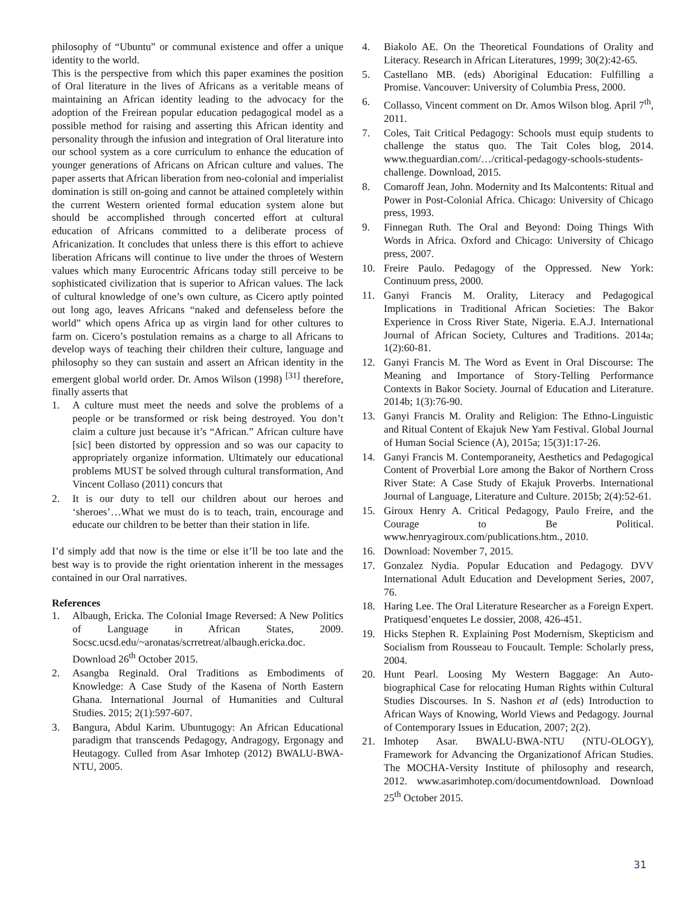philosophy of “Ubuntu” or communal existence and offer a unique identity to the world.
This is the perspective from which this paper examines the position of Oral literature in the lives of Africans as a veritable means of maintaining an African identity leading to the advocacy for the adoption of the Freirean popular education pedagogical model as a possible method for raising and asserting this African identity and personality through the infusion and integration of Oral literature into our school system as a core curriculum to enhance the education of younger generations of Africans on African culture and values. The paper asserts that African liberation from neo-colonial and imperialist domination is still on-going and cannot be attained completely within the current Western oriented formal education system alone but should be accomplished through concerted effort at cultural education of Africans committed to a deliberate process of Africanization. It concludes that unless there is this effort to achieve liberation Africans will continue to live under the throes of Western values which many Eurocentric Africans today still perceive to be sophisticated civilization that is superior to African values. The lack of cultural knowledge of one’s own culture, as Cicero aptly pointed out long ago, leaves Africans “naked and defenseless before the world” which opens Africa up as virgin land for other cultures to farm on. Cicero’s postulation remains as a charge to all Africans to develop ways of teaching their children their culture, language and philosophy so they can sustain and assert an African identity in the emergent global world order. Dr. Amos Wilson (1998) <sup>[31]</sup> therefore, finally asserts that
1. A culture must meet the needs and solve the problems of a people or be transformed or risk being destroyed. You don’t claim a culture just because it’s “African.” African culture have [sic] been distorted by oppression and so was our capacity to appropriately organize information. Ultimately our educational problems MUST be solved through cultural transformation, And Vincent Collaso (2011) concurs that
2. It is our duty to tell our children about our heroes and ‘sheroes’…What we must do is to teach, train, encourage and educate our children to be better than their station in life.
I’d simply add that now is the time or else it’ll be too late and the best way is to provide the right orientation inherent in the messages contained in our Oral narratives.
References
1. Albaugh, Ericka. The Colonial Image Reversed: A New Politics of Language in African States, 2009. Socsc.ucsd.edu/~aronatas/scrretreat/albaugh.ericka.doc. Download 26<sup>th</sup> October 2015.
2. Asangba Reginald. Oral Traditions as Embodiments of Knowledge: A Case Study of the Kasena of North Eastern Ghana. International Journal of Humanities and Cultural Studies. 2015; 2(1):597-607.
3. Bangura, Abdul Karim. Ubuntugogy: An African Educational paradigm that transcends Pedagogy, Andragogy, Ergonagy and Heutagogy. Culled from Asar Imhotep (2012) BWALU-BWA-NTU, 2005.
4. Biakolo AE. On the Theoretical Foundations of Orality and Literacy. Research in African Literatures, 1999; 30(2):42-65.
5. Castellano MB. (eds) Aboriginal Education: Fulfilling a Promise. Vancouver: University of Columbia Press, 2000.
6. Collasso, Vincent comment on Dr. Amos Wilson blog. April 7<sup>th</sup>, 2011.
7. Coles, Tait Critical Pedagogy: Schools must equip students to challenge the status quo. The Tait Coles blog, 2014. www.theguardian.com/…/critical-pedagogy-schools-students-challenge. Download, 2015.
8. Comaroff Jean, John. Modernity and Its Malcontents: Ritual and Power in Post-Colonial Africa. Chicago: University of Chicago press, 1993.
9. Finnegan Ruth. The Oral and Beyond: Doing Things With Words in Africa. Oxford and Chicago: University of Chicago press, 2007.
10. Freire Paulo. Pedagogy of the Oppressed. New York: Continuum press, 2000.
11. Ganyi Francis M. Orality, Literacy and Pedagogical Implications in Traditional African Societies: The Bakor Experience in Cross River State, Nigeria. E.A.J. International Journal of African Society, Cultures and Traditions. 2014a; 1(2):60-81.
12. Ganyi Francis M. The Word as Event in Oral Discourse: The Meaning and Importance of Story-Telling Performance Contexts in Bakor Society. Journal of Education and Literature. 2014b; 1(3):76-90.
13. Ganyi Francis M. Orality and Religion: The Ethno-Linguistic and Ritual Content of Ekajuk New Yam Festival. Global Journal of Human Social Science (A), 2015a; 15(3)1:17-26.
14. Ganyi Francis M. Contemporaneity, Aesthetics and Pedagogical Content of Proverbial Lore among the Bakor of Northern Cross River State: A Case Study of Ekajuk Proverbs. International Journal of Language, Literature and Culture. 2015b; 2(4):52-61.
15. Giroux Henry A. Critical Pedagogy, Paulo Freire, and the Courage to Be Political. www.henryagiroux.com/publications.htm., 2010.
16. Download: November 7, 2015.
17. Gonzalez Nydia. Popular Education and Pedagogy. DVV International Adult Education and Development Series, 2007, 76.
18. Haring Lee. The Oral Literature Researcher as a Foreign Expert. Pratiquesd’enquetes Le dossier, 2008, 426-451.
19. Hicks Stephen R. Explaining Post Modernism, Skepticism and Socialism from Rousseau to Foucault. Temple: Scholarly press, 2004.
20. Hunt Pearl. Loosing My Western Baggage: An Auto-biographical Case for relocating Human Rights within Cultural Studies Discourses. In S. Nashon et al (eds) Introduction to African Ways of Knowing, World Views and Pedagogy. Journal of Contemporary Issues in Education, 2007; 2(2).
21. Imhotep Asar. BWALU-BWA-NTU (NTU-OLOGY), Framework for Advancing the Organizationof African Studies. The MOCHA-Versity Institute of philosophy and research, 2012. www.asarimhotep.com/documentdownload. Download 25<sup>th</sup> October 2015.
31